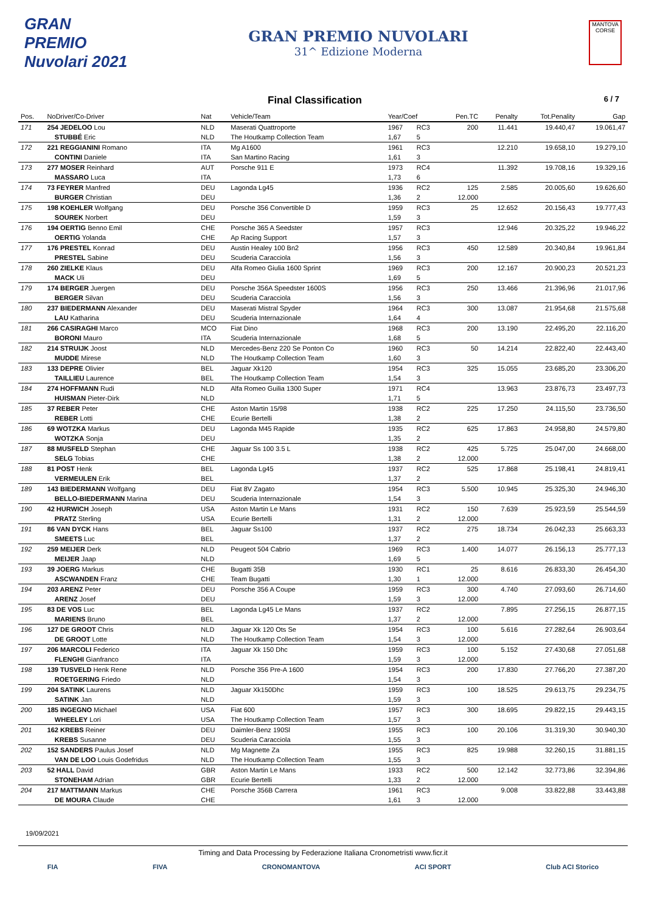GRAN PREMIO Nuvolari 2021
GRAN PREMIO NUVOLARI
31^ Edizione Moderna
MANTOVA CORSE
Final Classification 6 / 7
| Pos. | NoDriver/Co-Driver | Nat | Vehicle/Team | Year/Coef | | Pen.TC | Penalty | Tot.Penality | Gap |
| --- | --- | --- | --- | --- | --- | --- | --- | --- | --- |
| 171 | 254 JEDELOO Lou | NLD | Maserati Quattroporte | 1967 | RC3 | 200 | 11.441 | 19.440,47 | 19.061,47 |
| | STUBBÉ Eric | NLD | The Houtkamp Collection Team | 1,67 | 5 | | | | |
| 172 | 221 REGGIANINI Romano | ITA | Mg A1600 | 1961 | RC3 | | 12.210 | 19.658,10 | 19.279,10 |
| | CONTINI Daniele | ITA | San Martino Racing | 1,61 | 3 | | | | |
| 173 | 277 MOSER Reinhard | AUT | Porsche 911 E | 1973 | RC4 | | 11.392 | 19.708,16 | 19.329,16 |
| | MASSARO Luca | ITA | | 1,73 | 6 | | | | |
| 174 | 73 FEYRER Manfred | DEU | Lagonda Lg45 | 1936 | RC2 | 125 | 2.585 | 20.005,60 | 19.626,60 |
| | BURGER Christian | DEU | | 1,36 | 2 | 12.000 | | | |
| 175 | 198 KOEHLER Wolfgang | DEU | Porsche 356 Convertible D | 1959 | RC3 | 25 | 12.652 | 20.156,43 | 19.777,43 |
| | SOUREK Norbert | DEU | | 1,59 | 3 | | | | |
| 176 | 194 OERTIG Benno Emil | CHE | Porsche 365 A Seedster | 1957 | RC3 | | 12.946 | 20.325,22 | 19.946,22 |
| | OERTIG Yolanda | CHE | Ap Racing Support | 1,57 | 3 | | | | |
| 177 | 176 PRESTEL Konrad | DEU | Austin Healey 100 Bn2 | 1956 | RC3 | 450 | 12.589 | 20.340,84 | 19.961,84 |
| | PRESTEL Sabine | DEU | Scuderia Caracciola | 1,56 | 3 | | | | |
| 178 | 260 ZIELKE Klaus | DEU | Alfa Romeo Giulia 1600 Sprint | 1969 | RC3 | 200 | 12.167 | 20.900,23 | 20.521,23 |
| | MACK Uli | DEU | | 1,69 | 5 | | | | |
| 179 | 174 BERGER Juergen | DEU | Porsche 356A Speedster 1600S | 1956 | RC3 | 250 | 13.466 | 21.396,96 | 21.017,96 |
| | BERGER Silvan | DEU | Scuderia Caracciola | 1,56 | 3 | | | | |
| 180 | 237 BIEDERMANN Alexander | DEU | Maserati Mistral Spyder | 1964 | RC3 | 300 | 13.087 | 21.954,68 | 21.575,68 |
| | LAU Katharina | DEU | Scuderia Internazionale | 1,64 | 4 | | | | |
| 181 | 266 CASIRAGHI Marco | MCO | Fiat Dino | 1968 | RC3 | 200 | 13.190 | 22.495,20 | 22.116,20 |
| | BORONI Mauro | ITA | Scuderia Internazionale | 1,68 | 5 | | | | |
| 182 | 214 STRUIJK Joost | NLD | Mercedes-Benz 220 Se Ponton Co | 1960 | RC3 | 50 | 14.214 | 22.822,40 | 22.443,40 |
| | MUDDE Mirese | NLD | The Houtkamp Collection Team | 1,60 | 3 | | | | |
| 183 | 133 DEPRE Olivier | BEL | Jaguar Xk120 | 1954 | RC3 | 325 | 15.055 | 23.685,20 | 23.306,20 |
| | TAILLIEU Laurence | BEL | The Houtkamp Collection Team | 1,54 | 3 | | | | |
| 184 | 274 HOFFMANN Rudi | NLD | Alfa Romeo Guilia 1300 Super | 1971 | RC4 | | 13.963 | 23.876,73 | 23.497,73 |
| | HUISMAN Pieter-Dirk | NLD | | 1,71 | 5 | | | | |
| 185 | 37 REBER Peter | CHE | Aston Martin 15/98 | 1938 | RC2 | 225 | 17.250 | 24.115,50 | 23.736,50 |
| | REBER Lotti | CHE | Ecurie Bertelli | 1,38 | 2 | | | | |
| 186 | 69 WOTZKA Markus | DEU | Lagonda M45 Rapide | 1935 | RC2 | 625 | 17.863 | 24.958,80 | 24.579,80 |
| | WOTZKA Sonja | DEU | | 1,35 | 2 | | | | |
| 187 | 88 MUSFELD Stephan | CHE | Jaguar Ss 100 3.5 L | 1938 | RC2 | 425 | 5.725 | 25.047,00 | 24.668,00 |
| | SELG Tobias | CHE | | 1,38 | 2 | 12.000 | | | |
| 188 | 81 POST Henk | BEL | Lagonda Lg45 | 1937 | RC2 | 525 | 17.868 | 25.198,41 | 24.819,41 |
| | VERMEULEN Erik | BEL | | 1,37 | 2 | | | | |
| 189 | 143 BIEDERMANN Wolfgang | DEU | Fiat 8V Zagato | 1954 | RC3 | 5.500 | 10.945 | 25.325,30 | 24.946,30 |
| | BELLO-BIEDERMANN Marina | DEU | Scuderia Internazionale | 1,54 | 3 | | | | |
| 190 | 42 HURWICH Joseph | USA | Aston Martin Le Mans | 1931 | RC2 | 150 | 7.639 | 25.923,59 | 25.544,59 |
| | PRATZ Sterling | USA | Ecurie Bertelli | 1,31 | 2 | 12.000 | | | |
| 191 | 86 VAN DYCK Hans | BEL | Jaguar Ss100 | 1937 | RC2 | 275 | 18.734 | 26.042,33 | 25.663,33 |
| | SMEETS Luc | BEL | | 1,37 | 2 | | | | |
| 192 | 259 MEIJER Derk | NLD | Peugeot 504 Cabrio | 1969 | RC3 | 1.400 | 14.077 | 26.156,13 | 25.777,13 |
| | MEIJER Jaap | NLD | | 1,69 | 5 | | | | |
| 193 | 39 JOERG Markus | CHE | Bugatti 35B | 1930 | RC1 | 25 | 8.616 | 26.833,30 | 26.454,30 |
| | ASCWANDEN Franz | CHE | Team Bugatti | 1,30 | 1 | 12.000 | | | |
| 194 | 203 ARENZ Peter | DEU | Porsche 356 A Coupe | 1959 | RC3 | 300 | 4.740 | 27.093,60 | 26.714,60 |
| | ARENZ Josef | DEU | | 1,59 | 3 | 12.000 | | | |
| 195 | 83 DE VOS Luc | BEL | Lagonda Lg45 Le Mans | 1937 | RC2 | | 7.895 | 27.256,15 | 26.877,15 |
| | MARIENS Bruno | BEL | | 1,37 | 2 | 12.000 | | | |
| 196 | 127 DE GROOT Chris | NLD | Jaguar Xk 120 Ots Se | 1954 | RC3 | 100 | 5.616 | 27.282,64 | 26.903,64 |
| | DE GROOT Lotte | NLD | The Houtkamp Collection Team | 1,54 | 3 | 12.000 | | | |
| 197 | 206 MARCOLI Federico | ITA | Jaguar Xk 150 Dhc | 1959 | RC3 | 100 | 5.152 | 27.430,68 | 27.051,68 |
| | FLENGHI Gianfranco | ITA | | 1,59 | 3 | 12.000 | | | |
| 198 | 139 TUSVELD Henk Rene | NLD | Porsche 356 Pre-A 1600 | 1954 | RC3 | 200 | 17.830 | 27.766,20 | 27.387,20 |
| | ROETGERING Friedo | NLD | | 1,54 | 3 | | | | |
| 199 | 204 SATINK Laurens | NLD | Jaguar Xk150Dhc | 1959 | RC3 | 100 | 18.525 | 29.613,75 | 29.234,75 |
| | SATINK Jan | NLD | | 1,59 | 3 | | | | |
| 200 | 185 INGEGNO Michael | USA | Fiat 600 | 1957 | RC3 | 300 | 18.695 | 29.822,15 | 29.443,15 |
| | WHEELEY Lori | USA | The Houtkamp Collection Team | 1,57 | 3 | | | | |
| 201 | 162 KREBS Reiner | DEU | Daimler-Benz 190Sl | 1955 | RC3 | 100 | 20.106 | 31.319,30 | 30.940,30 |
| | KREBS Susanne | DEU | Scuderia Caracciola | 1,55 | 3 | | | | |
| 202 | 152 SANDERS Paulus Josef | NLD | Mg Magnette Za | 1955 | RC3 | 825 | 19.988 | 32.260,15 | 31.881,15 |
| | VAN DE LOO Louis Godefridus | NLD | The Houtkamp Collection Team | 1,55 | 3 | | | | |
| 203 | 52 HALL David | GBR | Aston Martin Le Mans | 1933 | RC2 | 500 | 12.142 | 32.773,86 | 32.394,86 |
| | STONEHAM Adrian | GBR | Ecurie Bertelli | 1,33 | 2 | 12.000 | | | |
| 204 | 217 MATTMANN Markus | CHE | Porsche 356B Carrera | 1961 | RC3 | | 9.008 | 33.822,88 | 33.443,88 |
| | DE MOURA Claude | CHE | | 1,61 | 3 | 12.000 | | | |
19/09/2021
Timing and Data Processing by Federazione Italiana Cronometristi www.ficr.it
FIA FIVA CRONOMANTOVA ACI SPORT Club ACI Storico